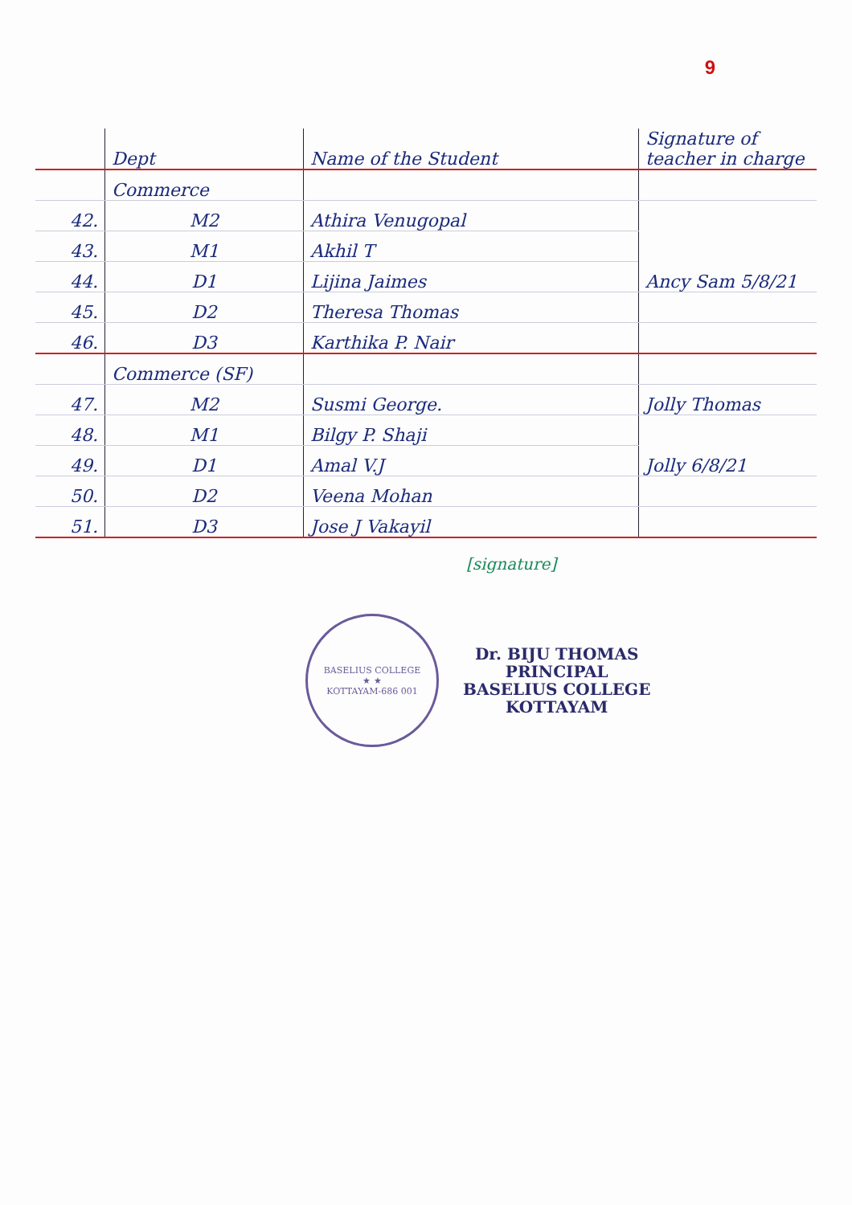9
| | Dept | Name of the Student | Signature of teacher in charge |
| --- | --- | --- | --- |
| | Commerce | | |
| 42. | M2 | Athira Venugopal | Ancy Sam 5/8/21 |
| 43. | M1 | Akhil T | |
| 44. | D1 | Lijina Jaimes | |
| 45. | D2 | Theresa Thomas | |
| 46. | D3 | Karthika P. Nair | |
| | Commerce (SF) | | |
| 47. | M2 | Susmi George. | Jolly Thomas |
| 48. | M1 | Bilgy P. Shaji | Jolly 6/8/21 |
| 49. | D1 | Amal V.J | |
| 50. | D2 | Veena Mohan | |
| 51. | D3 | Jose J Vakayil | |
[signature]
BASELIUS COLLEGE
★ ★
KOTTAYAM-686 001
Dr. BIJU THOMAS
PRINCIPAL
BASELIUS COLLEGE
KOTTAYAM